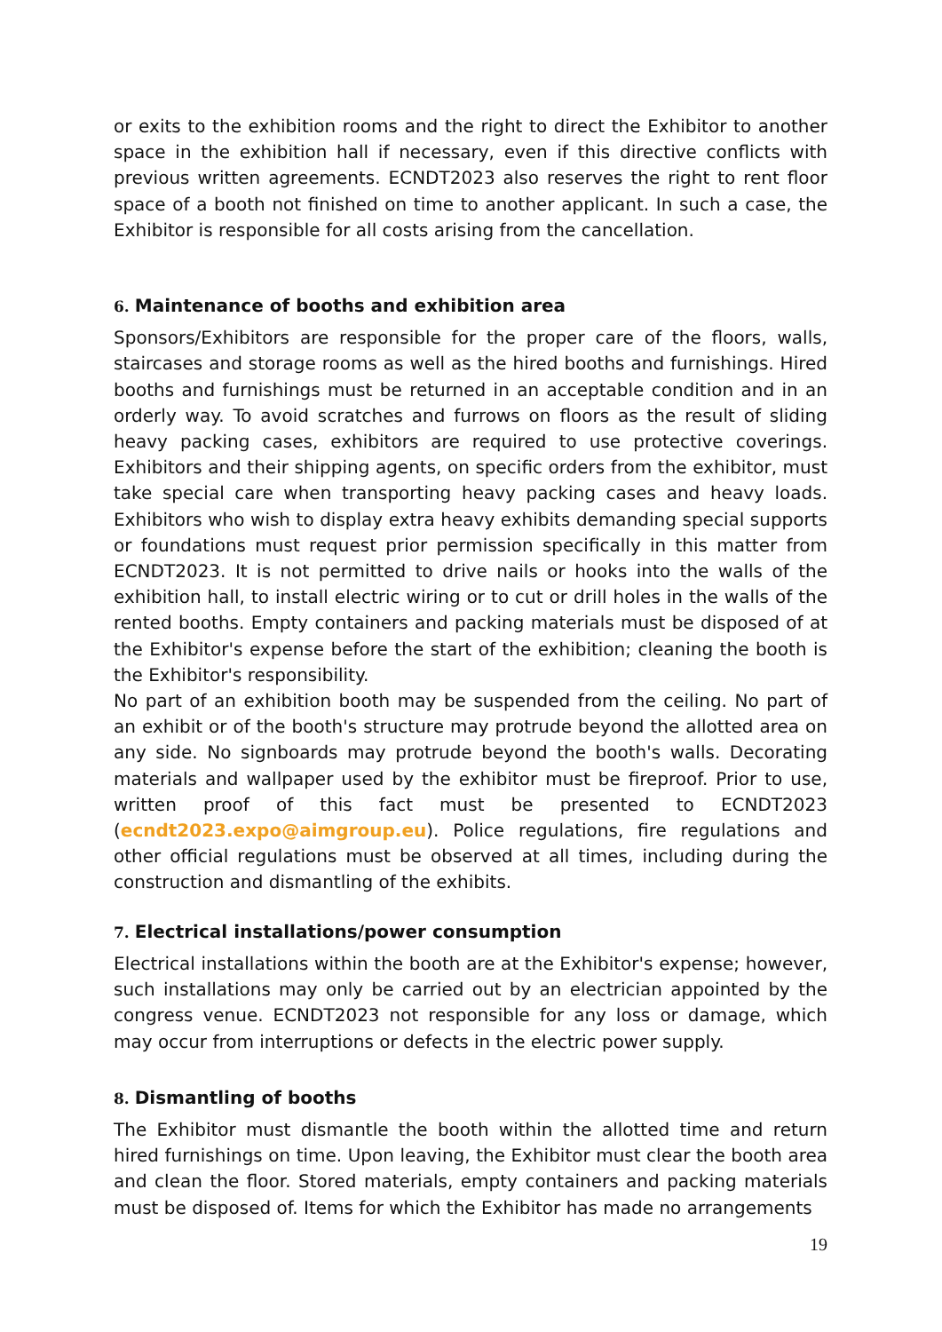or exits to the exhibition rooms and the right to direct the Exhibitor to another space in the exhibition hall if necessary, even if this directive conflicts with previous written agreements. ECNDT2023 also reserves the right to rent floor space of a booth not finished on time to another applicant. In such a case, the Exhibitor is responsible for all costs arising from the cancellation.
6. Maintenance of booths and exhibition area
Sponsors/Exhibitors are responsible for the proper care of the floors, walls, staircases and storage rooms as well as the hired booths and furnishings. Hired booths and furnishings must be returned in an acceptable condition and in an orderly way. To avoid scratches and furrows on floors as the result of sliding heavy packing cases, exhibitors are required to use protective coverings. Exhibitors and their shipping agents, on specific orders from the exhibitor, must take special care when transporting heavy packing cases and heavy loads. Exhibitors who wish to display extra heavy exhibits demanding special supports or foundations must request prior permission specifically in this matter from ECNDT2023. It is not permitted to drive nails or hooks into the walls of the exhibition hall, to install electric wiring or to cut or drill holes in the walls of the rented booths. Empty containers and packing materials must be disposed of at the Exhibitor's expense before the start of the exhibition; cleaning the booth is the Exhibitor's responsibility.
No part of an exhibition booth may be suspended from the ceiling. No part of an exhibit or of the booth's structure may protrude beyond the allotted area on any side. No signboards may protrude beyond the booth's walls. Decorating materials and wallpaper used by the exhibitor must be fireproof. Prior to use, written proof of this fact must be presented to ECNDT2023 (ecndt2023.expo@aimgroup.eu). Police regulations, fire regulations and other official regulations must be observed at all times, including during the construction and dismantling of the exhibits.
7. Electrical installations/power consumption
Electrical installations within the booth are at the Exhibitor's expense; however, such installations may only be carried out by an electrician appointed by the congress venue. ECNDT2023 not responsible for any loss or damage, which may occur from interruptions or defects in the electric power supply.
8. Dismantling of booths
The Exhibitor must dismantle the booth within the allotted time and return hired furnishings on time. Upon leaving, the Exhibitor must clear the booth area and clean the floor. Stored materials, empty containers and packing materials must be disposed of. Items for which the Exhibitor has made no arrangements
19